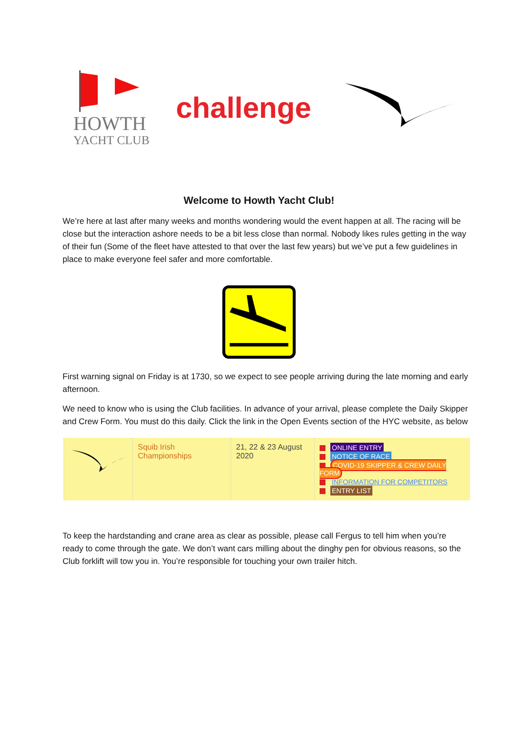HOWTH
YACHT CLUB
challenge
Welcome to Howth Yacht Club!
We’re here at last after many weeks and months wondering would the event happen at all. The racing will be close but the interaction ashore needs to be a bit less close than normal. Nobody likes rules getting in the way of their fun (Some of the fleet have attested to that over the last few years) but we’ve put a few guidelines in place to make everyone feel safer and more comfortable.
First warning signal on Friday is at 1730, so we expect to see people arriving during the late morning and early afternoon.
We need to know who is using the Club facilities. In advance of your arrival, please complete the Daily Skipper and Crew Form. You must do this daily. Click the link in the Open Events section of the HYC website, as below
| | Squib Irish Championships | 21, 22 & 23 August 2020 | ONLINE ENTRY NOTICE OF RACE COVID-19 SKIPPER & CREW DAILY FORM INFORMATION FOR COMPETITORS ENTRY LIST |
To keep the hardstanding and crane area as clear as possible, please call Fergus to tell him when you’re ready to come through the gate. We don’t want cars milling about the dinghy pen for obvious reasons, so the Club forklift will tow you in. You’re responsible for touching your own trailer hitch.